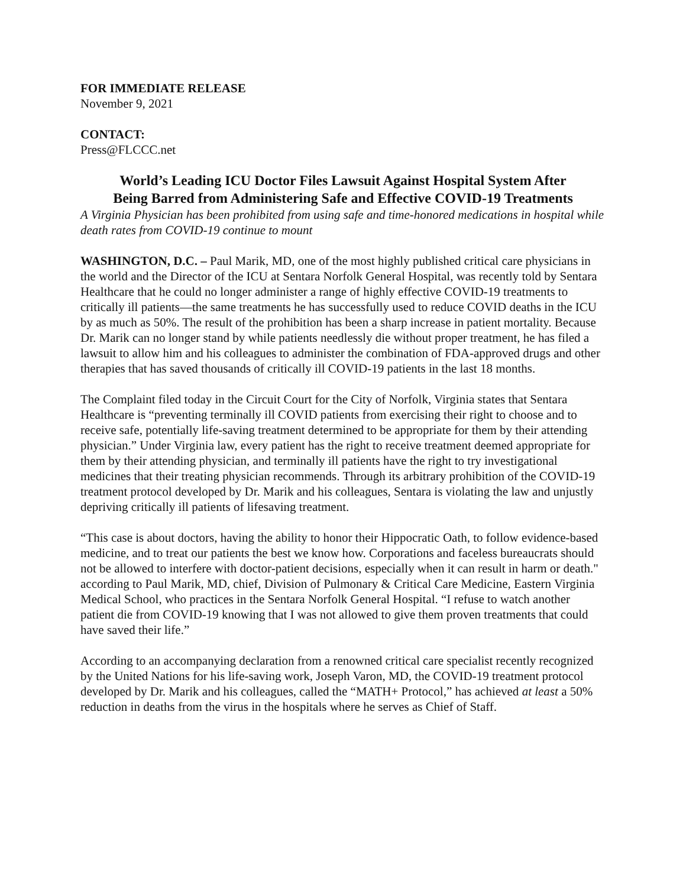FOR IMMEDIATE RELEASE
November 9, 2021
CONTACT:
Press@FLCCC.net
World’s Leading ICU Doctor Files Lawsuit Against Hospital System After
Being Barred from Administering Safe and Effective COVID-19 Treatments
A Virginia Physician has been prohibited from using safe and time-honored medications in hospital while death rates from COVID-19 continue to mount
WASHINGTON, D.C. – Paul Marik, MD, one of the most highly published critical care physicians in the world and the Director of the ICU at Sentara Norfolk General Hospital, was recently told by Sentara Healthcare that he could no longer administer a range of highly effective COVID-19 treatments to critically ill patients—the same treatments he has successfully used to reduce COVID deaths in the ICU by as much as 50%. The result of the prohibition has been a sharp increase in patient mortality. Because Dr. Marik can no longer stand by while patients needlessly die without proper treatment, he has filed a lawsuit to allow him and his colleagues to administer the combination of FDA-approved drugs and other therapies that has saved thousands of critically ill COVID-19 patients in the last 18 months.
The Complaint filed today in the Circuit Court for the City of Norfolk, Virginia states that Sentara Healthcare is “preventing terminally ill COVID patients from exercising their right to choose and to receive safe, potentially life-saving treatment determined to be appropriate for them by their attending physician.” Under Virginia law, every patient has the right to receive treatment deemed appropriate for them by their attending physician, and terminally ill patients have the right to try investigational medicines that their treating physician recommends. Through its arbitrary prohibition of the COVID-19 treatment protocol developed by Dr. Marik and his colleagues, Sentara is violating the law and unjustly depriving critically ill patients of lifesaving treatment.
“This case is about doctors, having the ability to honor their Hippocratic Oath, to follow evidence-based medicine, and to treat our patients the best we know how. Corporations and faceless bureaucrats should not be allowed to interfere with doctor-patient decisions, especially when it can result in harm or death." according to Paul Marik, MD, chief, Division of Pulmonary & Critical Care Medicine, Eastern Virginia Medical School, who practices in the Sentara Norfolk General Hospital. “I refuse to watch another patient die from COVID-19 knowing that I was not allowed to give them proven treatments that could have saved their life.”
According to an accompanying declaration from a renowned critical care specialist recently recognized by the United Nations for his life-saving work, Joseph Varon, MD, the COVID-19 treatment protocol developed by Dr. Marik and his colleagues, called the “MATH+ Protocol,” has achieved at least a 50% reduction in deaths from the virus in the hospitals where he serves as Chief of Staff.